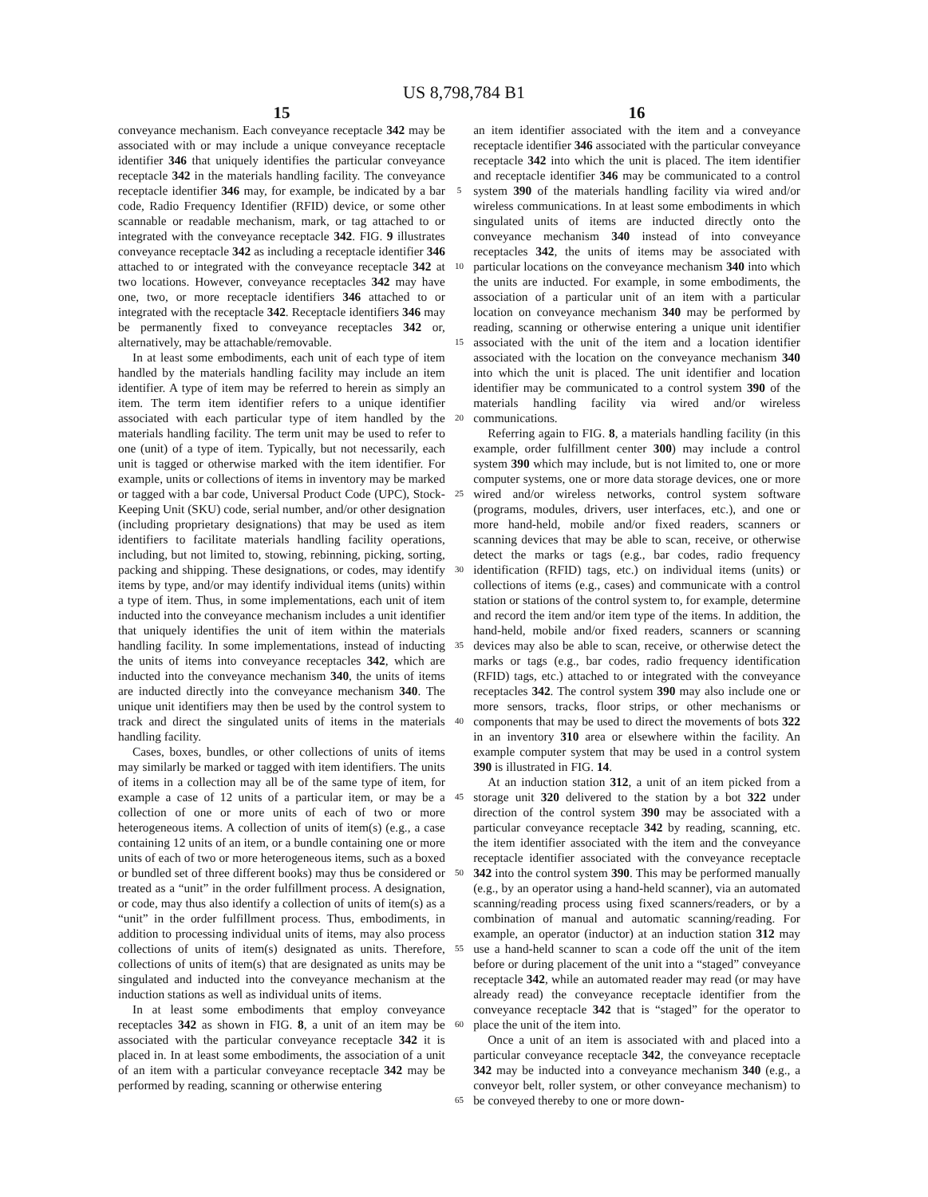US 8,798,784 B1
15
conveyance mechanism. Each conveyance receptacle 342 may be associated with or may include a unique conveyance receptacle identifier 346 that uniquely identifies the particular conveyance receptacle 342 in the materials handling facility. The conveyance receptacle identifier 346 may, for example, be indicated by a bar code, Radio Frequency Identifier (RFID) device, or some other scannable or readable mechanism, mark, or tag attached to or integrated with the conveyance receptacle 342. FIG. 9 illustrates conveyance receptacle 342 as including a receptacle identifier 346 attached to or integrated with the conveyance receptacle 342 at two locations. However, conveyance receptacles 342 may have one, two, or more receptacle identifiers 346 attached to or integrated with the receptacle 342. Receptacle identifiers 346 may be permanently fixed to conveyance receptacles 342 or, alternatively, may be attachable/removable.
In at least some embodiments, each unit of each type of item handled by the materials handling facility may include an item identifier. A type of item may be referred to herein as simply an item. The term item identifier refers to a unique identifier associated with each particular type of item handled by the materials handling facility. The term unit may be used to refer to one (unit) of a type of item. Typically, but not necessarily, each unit is tagged or otherwise marked with the item identifier. For example, units or collections of items in inventory may be marked or tagged with a bar code, Universal Product Code (UPC), Stock-Keeping Unit (SKU) code, serial number, and/or other designation (including proprietary designations) that may be used as item identifiers to facilitate materials handling facility operations, including, but not limited to, stowing, rebinning, picking, sorting, packing and shipping. These designations, or codes, may identify items by type, and/or may identify individual items (units) within a type of item. Thus, in some implementations, each unit of item inducted into the conveyance mechanism includes a unit identifier that uniquely identifies the unit of item within the materials handling facility. In some implementations, instead of inducting the units of items into conveyance receptacles 342, which are inducted into the conveyance mechanism 340, the units of items are inducted directly into the conveyance mechanism 340. The unique unit identifiers may then be used by the control system to track and direct the singulated units of items in the materials handling facility.
Cases, boxes, bundles, or other collections of units of items may similarly be marked or tagged with item identifiers. The units of items in a collection may all be of the same type of item, for example a case of 12 units of a particular item, or may be a collection of one or more units of each of two or more heterogeneous items. A collection of units of item(s) (e.g., a case containing 12 units of an item, or a bundle containing one or more units of each of two or more heterogeneous items, such as a boxed or bundled set of three different books) may thus be considered or treated as a “unit” in the order fulfillment process. A designation, or code, may thus also identify a collection of units of item(s) as a “unit” in the order fulfillment process. Thus, embodiments, in addition to processing individual units of items, may also process collections of units of item(s) designated as units. Therefore, collections of units of item(s) that are designated as units may be singulated and inducted into the conveyance mechanism at the induction stations as well as individual units of items.
In at least some embodiments that employ conveyance receptacles 342 as shown in FIG. 8, a unit of an item may be associated with the particular conveyance receptacle 342 it is placed in. In at least some embodiments, the association of a unit of an item with a particular conveyance receptacle 342 may be performed by reading, scanning or otherwise entering
5
10
15
20
25
30
35
40
45
50
55
60
65
16
an item identifier associated with the item and a conveyance receptacle identifier 346 associated with the particular conveyance receptacle 342 into which the unit is placed. The item identifier and receptacle identifier 346 may be communicated to a control system 390 of the materials handling facility via wired and/or wireless communications. In at least some embodiments in which singulated units of items are inducted directly onto the conveyance mechanism 340 instead of into conveyance receptacles 342, the units of items may be associated with particular locations on the conveyance mechanism 340 into which the units are inducted. For example, in some embodiments, the association of a particular unit of an item with a particular location on conveyance mechanism 340 may be performed by reading, scanning or otherwise entering a unique unit identifier associated with the unit of the item and a location identifier associated with the location on the conveyance mechanism 340 into which the unit is placed. The unit identifier and location identifier may be communicated to a control system 390 of the materials handling facility via wired and/or wireless communications.
Referring again to FIG. 8, a materials handling facility (in this example, order fulfillment center 300) may include a control system 390 which may include, but is not limited to, one or more computer systems, one or more data storage devices, one or more wired and/or wireless networks, control system software (programs, modules, drivers, user interfaces, etc.), and one or more hand-held, mobile and/or fixed readers, scanners or scanning devices that may be able to scan, receive, or otherwise detect the marks or tags (e.g., bar codes, radio frequency identification (RFID) tags, etc.) on individual items (units) or collections of items (e.g., cases) and communicate with a control station or stations of the control system to, for example, determine and record the item and/or item type of the items. In addition, the hand-held, mobile and/or fixed readers, scanners or scanning devices may also be able to scan, receive, or otherwise detect the marks or tags (e.g., bar codes, radio frequency identification (RFID) tags, etc.) attached to or integrated with the conveyance receptacles 342. The control system 390 may also include one or more sensors, tracks, floor strips, or other mechanisms or components that may be used to direct the movements of bots 322 in an inventory 310 area or elsewhere within the facility. An example computer system that may be used in a control system 390 is illustrated in FIG. 14.
At an induction station 312, a unit of an item picked from a storage unit 320 delivered to the station by a bot 322 under direction of the control system 390 may be associated with a particular conveyance receptacle 342 by reading, scanning, etc. the item identifier associated with the item and the conveyance receptacle identifier associated with the conveyance receptacle 342 into the control system 390. This may be performed manually (e.g., by an operator using a hand-held scanner), via an automated scanning/reading process using fixed scanners/readers, or by a combination of manual and automatic scanning/reading. For example, an operator (inductor) at an induction station 312 may use a hand-held scanner to scan a code off the unit of the item before or during placement of the unit into a “staged” conveyance receptacle 342, while an automated reader may read (or may have already read) the conveyance receptacle identifier from the conveyance receptacle 342 that is “staged” for the operator to place the unit of the item into.
Once a unit of an item is associated with and placed into a particular conveyance receptacle 342, the conveyance receptacle 342 may be inducted into a conveyance mechanism 340 (e.g., a conveyor belt, roller system, or other conveyance mechanism) to be conveyed thereby to one or more down-